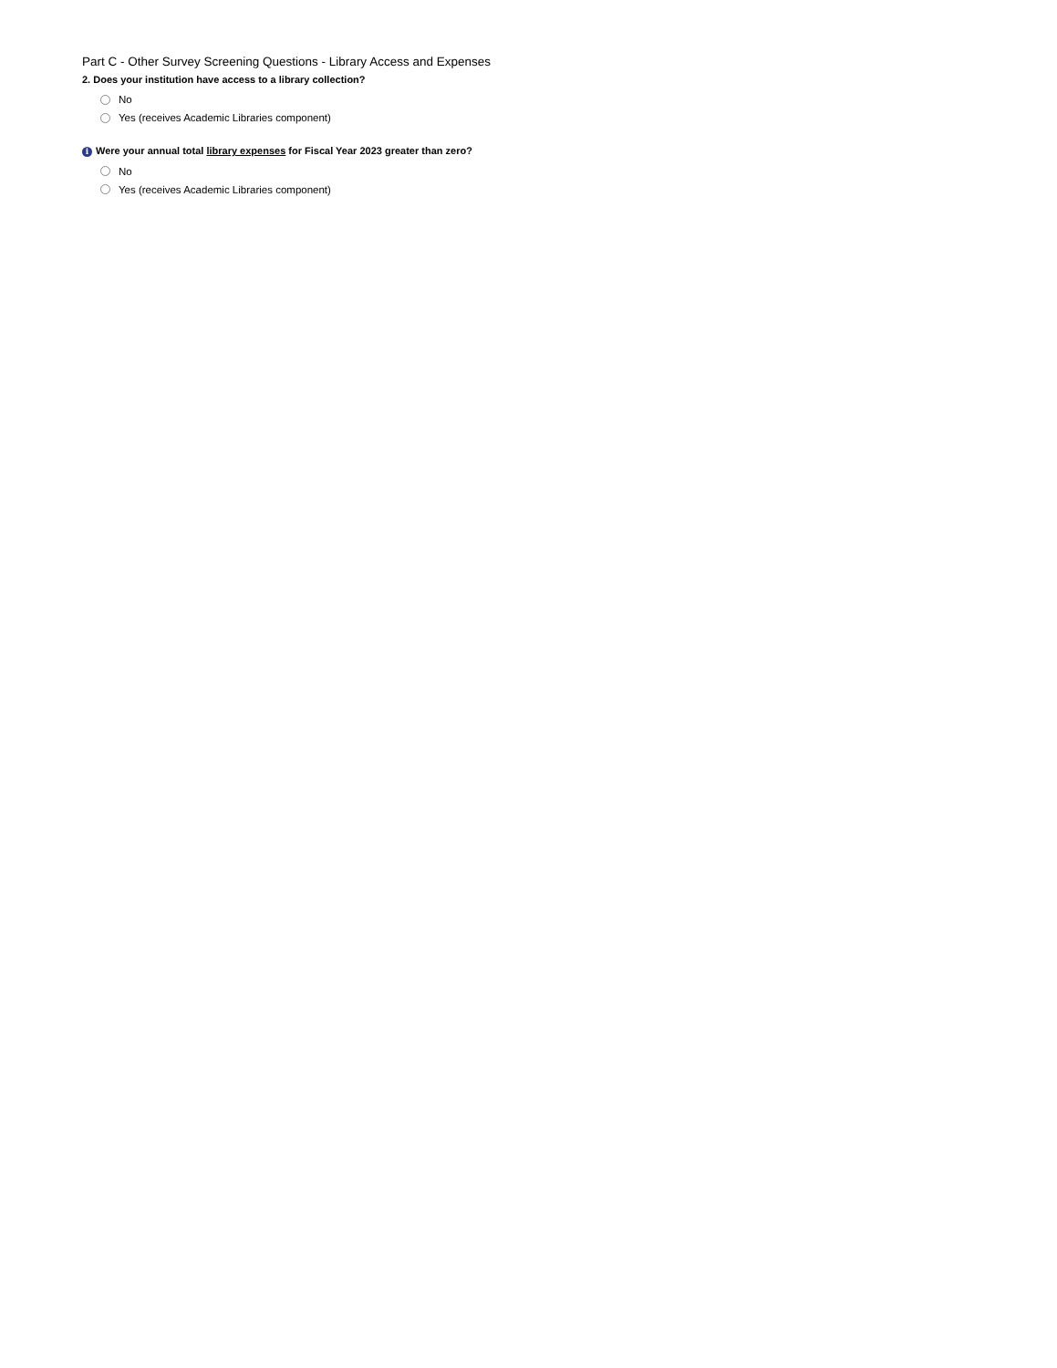Part C - Other Survey Screening Questions - Library Access and Expenses
2. Does your institution have access to a library collection?
No
Yes (receives Academic Libraries component)
i Were your annual total library expenses for Fiscal Year 2023 greater than zero?
No
Yes (receives Academic Libraries component)